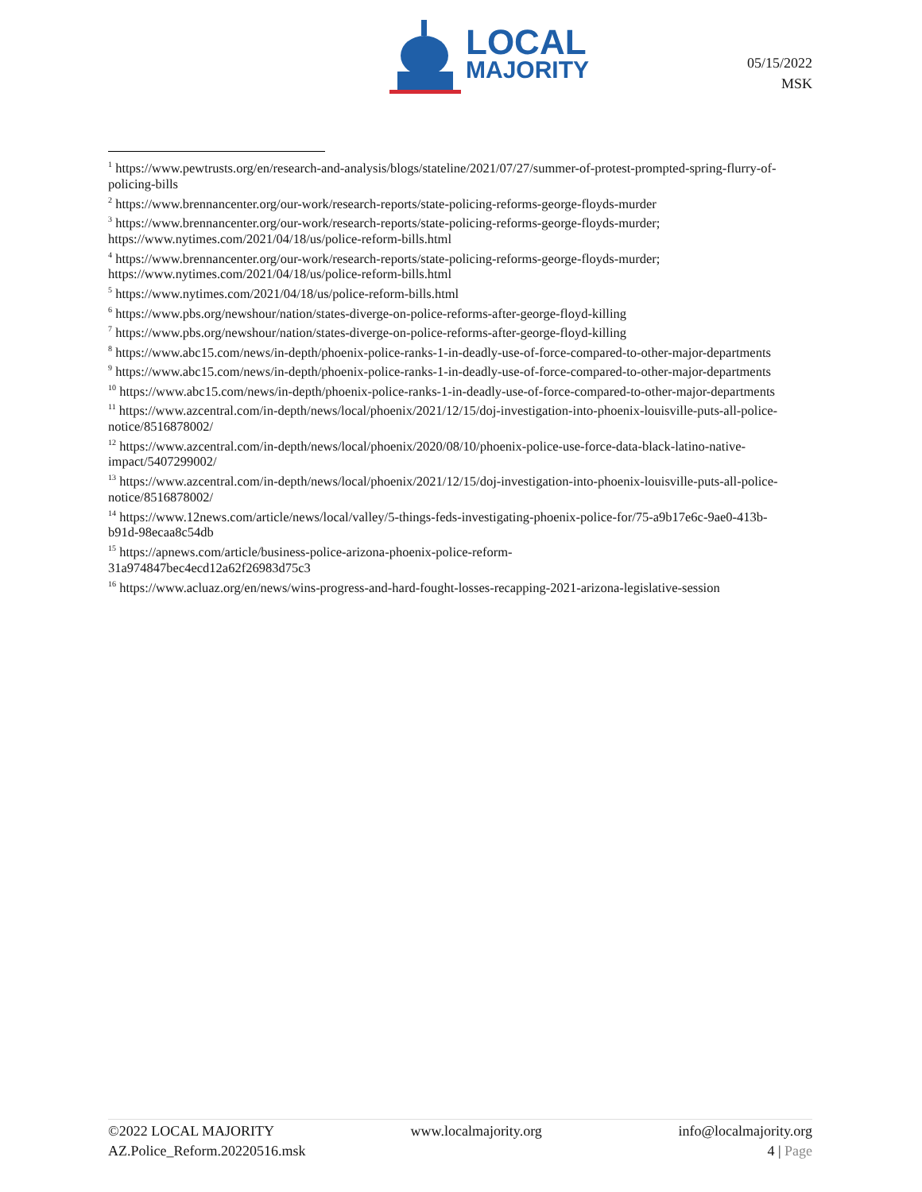LOCAL
MAJORITY
05/15/2022
MSK
<sup>1</sup> https://www.pewtrusts.org/en/research-and-analysis/blogs/stateline/2021/07/27/summer-of-protest-prompted-spring-flurry-of-policing-bills
<sup>2</sup> https://www.brennancenter.org/our-work/research-reports/state-policing-reforms-george-floyds-murder
<sup>3</sup> https://www.brennancenter.org/our-work/research-reports/state-policing-reforms-george-floyds-murder; https://www.nytimes.com/2021/04/18/us/police-reform-bills.html
<sup>4</sup> https://www.brennancenter.org/our-work/research-reports/state-policing-reforms-george-floyds-murder; https://www.nytimes.com/2021/04/18/us/police-reform-bills.html
<sup>5</sup> https://www.nytimes.com/2021/04/18/us/police-reform-bills.html
<sup>6</sup> https://www.pbs.org/newshour/nation/states-diverge-on-police-reforms-after-george-floyd-killing
<sup>7</sup> https://www.pbs.org/newshour/nation/states-diverge-on-police-reforms-after-george-floyd-killing
<sup>8</sup> https://www.abc15.com/news/in-depth/phoenix-police-ranks-1-in-deadly-use-of-force-compared-to-other-major-departments
<sup>9</sup> https://www.abc15.com/news/in-depth/phoenix-police-ranks-1-in-deadly-use-of-force-compared-to-other-major-departments
<sup>10</sup> https://www.abc15.com/news/in-depth/phoenix-police-ranks-1-in-deadly-use-of-force-compared-to-other-major-departments
<sup>11</sup> https://www.azcentral.com/in-depth/news/local/phoenix/2021/12/15/doj-investigation-into-phoenix-louisville-puts-all-police-notice/8516878002/
<sup>12</sup> https://www.azcentral.com/in-depth/news/local/phoenix/2020/08/10/phoenix-police-use-force-data-black-latino-native-impact/5407299002/
<sup>13</sup> https://www.azcentral.com/in-depth/news/local/phoenix/2021/12/15/doj-investigation-into-phoenix-louisville-puts-all-police-notice/8516878002/
<sup>14</sup> https://www.12news.com/article/news/local/valley/5-things-feds-investigating-phoenix-police-for/75-a9b17e6c-9ae0-413b-b91d-98ecaa8c54db
<sup>15</sup> https://apnews.com/article/business-police-arizona-phoenix-police-reform-
31a974847bec4ecd12a62f26983d75c3
<sup>16</sup> https://www.acluaz.org/en/news/wins-progress-and-hard-fought-losses-recapping-2021-arizona-legislative-session
©2022 LOCAL MAJORITY www.localmajority.org info@localmajority.org
AZ.Police_Reform.20220516.msk 4 | Page